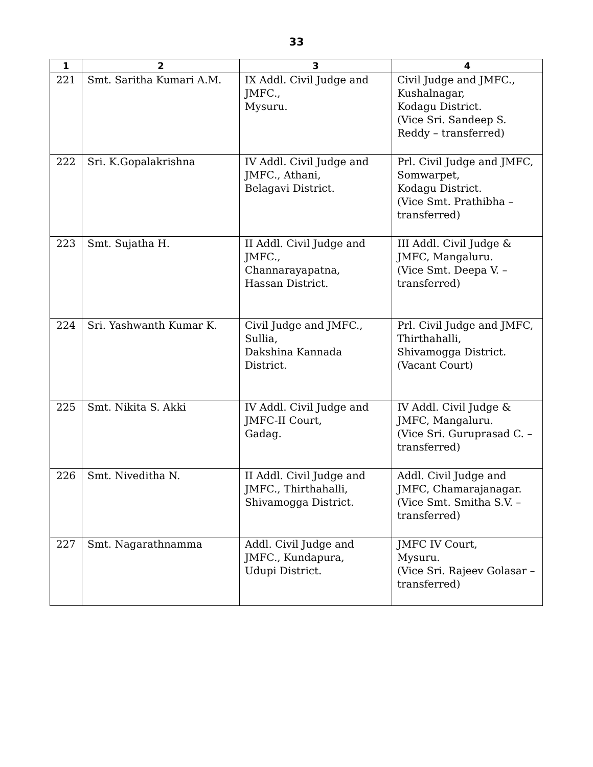33
| 1 | 2 | 3 | 4 |
| --- | --- | --- | --- |
| 221 | Smt. Saritha Kumari A.M. | IX Addl. Civil Judge and JMFC., Mysuru. | Civil Judge and JMFC., Kushalnagar, Kodagu District. (Vice Sri. Sandeep S. Reddy – transferred) |
| 222 | Sri. K.Gopalakrishna | IV Addl. Civil Judge and JMFC., Athani, Belagavi District. | Prl. Civil Judge and JMFC, Somwarpet, Kodagu District. (Vice Smt. Prathibha – transferred) |
| 223 | Smt. Sujatha H. | II Addl. Civil Judge and JMFC., Channarayapatna, Hassan District. | III Addl. Civil Judge & JMFC, Mangaluru. (Vice Smt. Deepa V. – transferred) |
| 224 | Sri. Yashwanth Kumar K. | Civil Judge and JMFC., Sullia, Dakshina Kannada District. | Prl. Civil Judge and JMFC, Thirthahalli, Shivamogga District. (Vacant Court) |
| 225 | Smt. Nikita S. Akki | IV Addl. Civil Judge and JMFC-II Court, Gadag. | IV Addl. Civil Judge & JMFC, Mangaluru. (Vice Sri. Guruprasad C. – transferred) |
| 226 | Smt. Niveditha N. | II Addl. Civil Judge and JMFC., Thirthahalli, Shivamogga District. | Addl. Civil Judge and JMFC, Chamarajanagar. (Vice Smt. Smitha S.V. – transferred) |
| 227 | Smt. Nagarathnamma | Addl. Civil Judge and JMFC., Kundapura, Udupi District. | JMFC IV Court, Mysuru. (Vice Sri. Rajeev Golasar – transferred) |